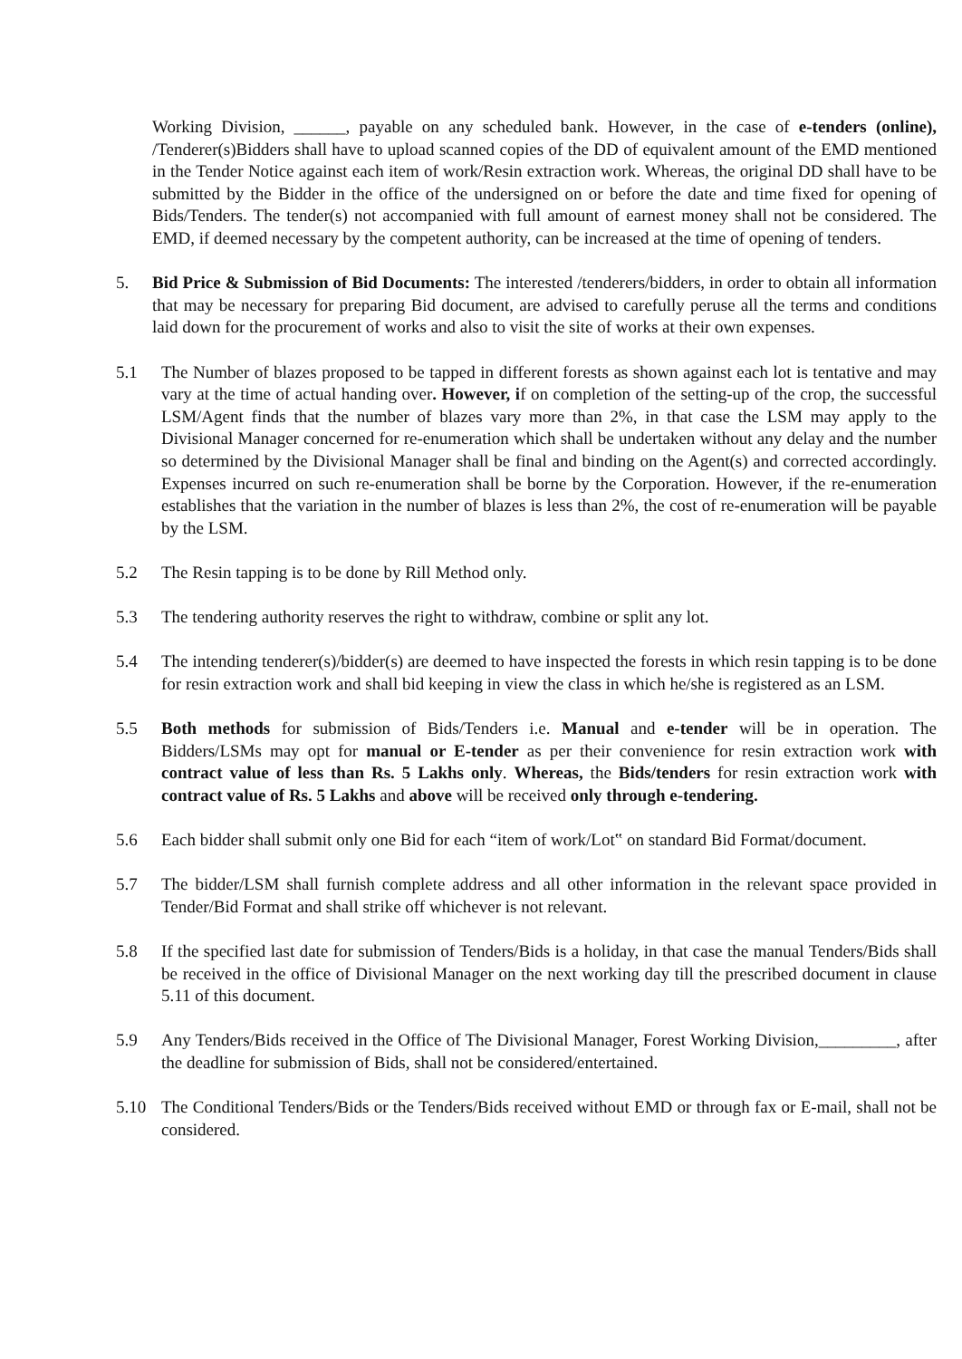Working Division, ______, payable on any scheduled bank. However, in the case of e-tenders (online), /Tenderer(s)Bidders shall have to upload scanned copies of the DD of equivalent amount of the EMD mentioned in the Tender Notice against each item of work/Resin extraction work. Whereas, the original DD shall have to be submitted by the Bidder in the office of the undersigned on or before the date and time fixed for opening of Bids/Tenders. The tender(s) not accompanied with full amount of earnest money shall not be considered. The EMD, if deemed necessary by the competent authority, can be increased at the time of opening of tenders.
5. Bid Price & Submission of Bid Documents: The interested /tenderers/bidders, in order to obtain all information that may be necessary for preparing Bid document, are advised to carefully peruse all the terms and conditions laid down for the procurement of works and also to visit the site of works at their own expenses.
5.1 The Number of blazes proposed to be tapped in different forests as shown against each lot is tentative and may vary at the time of actual handing over. However, if on completion of the setting-up of the crop, the successful LSM/Agent finds that the number of blazes vary more than 2%, in that case the LSM may apply to the Divisional Manager concerned for re-enumeration which shall be undertaken without any delay and the number so determined by the Divisional Manager shall be final and binding on the Agent(s) and corrected accordingly. Expenses incurred on such re-enumeration shall be borne by the Corporation. However, if the re-enumeration establishes that the variation in the number of blazes is less than 2%, the cost of re-enumeration will be payable by the LSM.
5.2 The Resin tapping is to be done by Rill Method only.
5.3 The tendering authority reserves the right to withdraw, combine or split any lot.
5.4 The intending tenderer(s)/bidder(s) are deemed to have inspected the forests in which resin tapping is to be done for resin extraction work and shall bid keeping in view the class in which he/she is registered as an LSM.
5.5 Both methods for submission of Bids/Tenders i.e. Manual and e-tender will be in operation. The Bidders/LSMs may opt for manual or E-tender as per their convenience for resin extraction work with contract value of less than Rs. 5 Lakhs only. Whereas, the Bids/tenders for resin extraction work with contract value of Rs. 5 Lakhs and above will be received only through e-tendering.
5.6 Each bidder shall submit only one Bid for each “item of work/Lot‟ on standard Bid Format/document.
5.7 The bidder/LSM shall furnish complete address and all other information in the relevant space provided in Tender/Bid Format and shall strike off whichever is not relevant.
5.8 If the specified last date for submission of Tenders/Bids is a holiday, in that case the manual Tenders/Bids shall be received in the office of Divisional Manager on the next working day till the prescribed document in clause 5.11 of this document.
5.9 Any Tenders/Bids received in the Office of The Divisional Manager, Forest Working Division,_________, after the deadline for submission of Bids, shall not be considered/entertained.
5.10 The Conditional Tenders/Bids or the Tenders/Bids received without EMD or through fax or E-mail, shall not be considered.